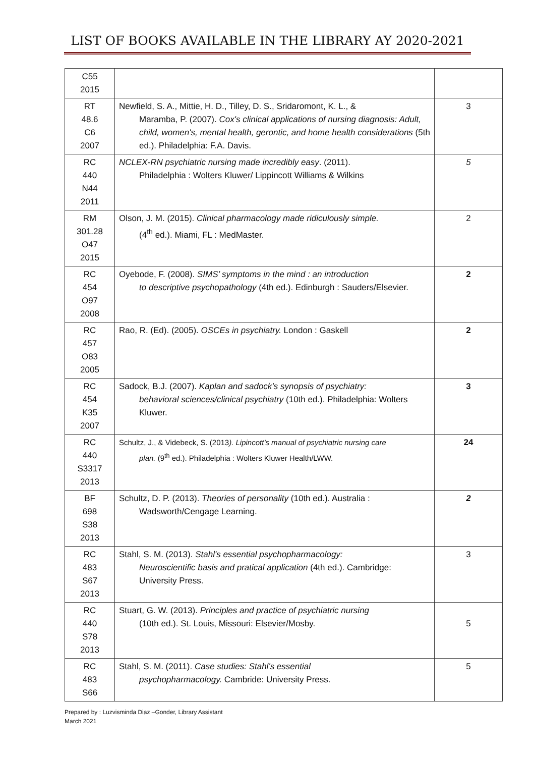LIST OF BOOKS AVAILABLE IN THE LIBRARY AY 2020-2021
| C55 2015 | | |
| RT 48.6 C6 2007 | Newfield, S. A., Mittie, H. D., Tilley, D. S., Sridaromont, K. L., & Maramba, P. (2007). Cox's clinical applications of nursing diagnosis: Adult, child, women's, mental health, gerontic, and home health considerations (5th ed.). Philadelphia: F.A. Davis. | 3 |
| RC 440 N44 2011 | NCLEX-RN psychiatric nursing made incredibly easy . (2011). Philadelphia : Wolters Kluwer/ Lippincott Williams & Wilkins | 5 |
| RM 301.28 O47 2015 | Olson, J. M. (2015). Clinical pharmacology made ridiculously simple. (4<sup>th</sup> ed.). Miami, FL : MedMaster. | 2 |
| RC 454 O97 2008 | Oyebode, F. (2008). SIMS’ symptoms in the mind : an introduction to descriptive psychopathology (4th ed.). Edinburgh : Sauders/Elsevier. | 2 |
| RC 457 O83 2005 | Rao, R. (Ed). (2005). OSCEs in psychiatry. London : Gaskell | 2 |
| RC 454 K35 2007 | Sadock, B.J. (2007). Kaplan and sadock’s synopsis of psychiatry: behavioral sciences/clinical psychiatry (10th ed.). Philadelphia: Wolters Kluwer. | 3 |
| RC 440 S3317 2013 | Schultz, J., & Videbeck, S. (2013 ). Lipincott’s manual of psychiatric nursing care plan. (9<sup>th</sup> ed.). Philadelphia : Wolters Kluwer Health/LWW. | 24 |
| BF 698 S38 2013 | Schultz, D. P. (2013). Theories of personality (10th ed.). Australia : Wadsworth/Cengage Learning. | 2 |
| RC 483 S67 2013 | Stahl, S. M. (2013). Stahl's essential psychopharmacology: Neuroscientific basis and pratical application (4th ed.). Cambridge: University Press. | 3 |
| RC 440 S78 2013 | Stuart, G. W. (2013). Principles and practice of psychiatric nursing (10th ed.). St. Louis, Missouri: Elsevier/Mosby. | 5 |
| RC 483 S66 | Stahl, S. M. (2011). Case studies: Stahl's essential psychopharmacology. Cambride: University Press. | 5 |
Prepared by : Luzvisminda Diaz –Gonder, Library Assistant
March 2021